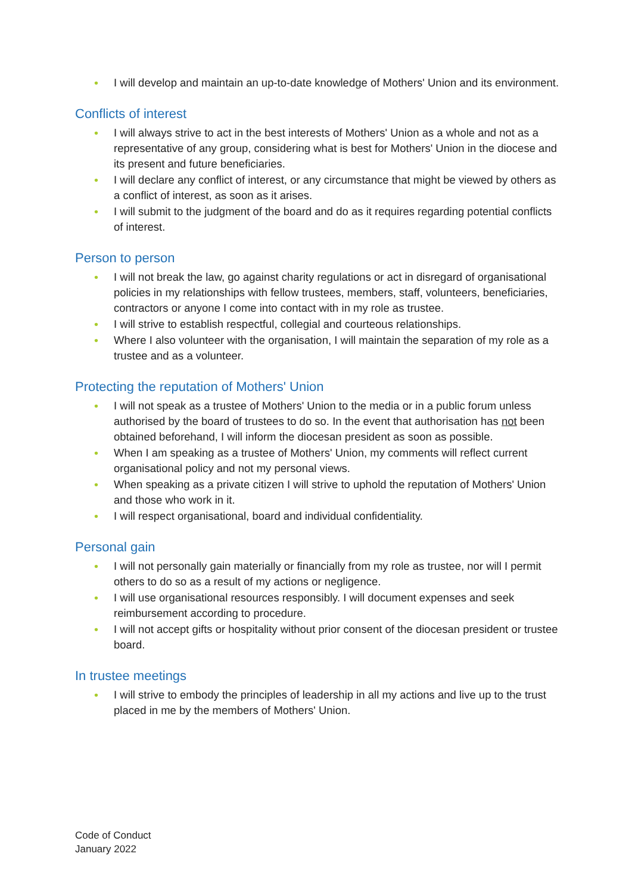• I will develop and maintain an up-to-date knowledge of Mothers' Union and its environment.
Conflicts of interest
• I will always strive to act in the best interests of Mothers' Union as a whole and not as a representative of any group, considering what is best for Mothers' Union in the diocese and its present and future beneficiaries.
• I will declare any conflict of interest, or any circumstance that might be viewed by others as a conflict of interest, as soon as it arises.
• I will submit to the judgment of the board and do as it requires regarding potential conflicts of interest.
Person to person
• I will not break the law, go against charity regulations or act in disregard of organisational policies in my relationships with fellow trustees, members, staff, volunteers, beneficiaries, contractors or anyone I come into contact with in my role as trustee.
• I will strive to establish respectful, collegial and courteous relationships.
• Where I also volunteer with the organisation, I will maintain the separation of my role as a trustee and as a volunteer.
Protecting the reputation of Mothers' Union
• I will not speak as a trustee of Mothers' Union to the media or in a public forum unless authorised by the board of trustees to do so. In the event that authorisation has not been obtained beforehand, I will inform the diocesan president as soon as possible.
• When I am speaking as a trustee of Mothers' Union, my comments will reflect current organisational policy and not my personal views.
• When speaking as a private citizen I will strive to uphold the reputation of Mothers' Union and those who work in it.
• I will respect organisational, board and individual confidentiality.
Personal gain
• I will not personally gain materially or financially from my role as trustee, nor will I permit others to do so as a result of my actions or negligence.
• I will use organisational resources responsibly. I will document expenses and seek reimbursement according to procedure.
• I will not accept gifts or hospitality without prior consent of the diocesan president or trustee board.
In trustee meetings
• I will strive to embody the principles of leadership in all my actions and live up to the trust placed in me by the members of Mothers' Union.
Code of Conduct
January 2022